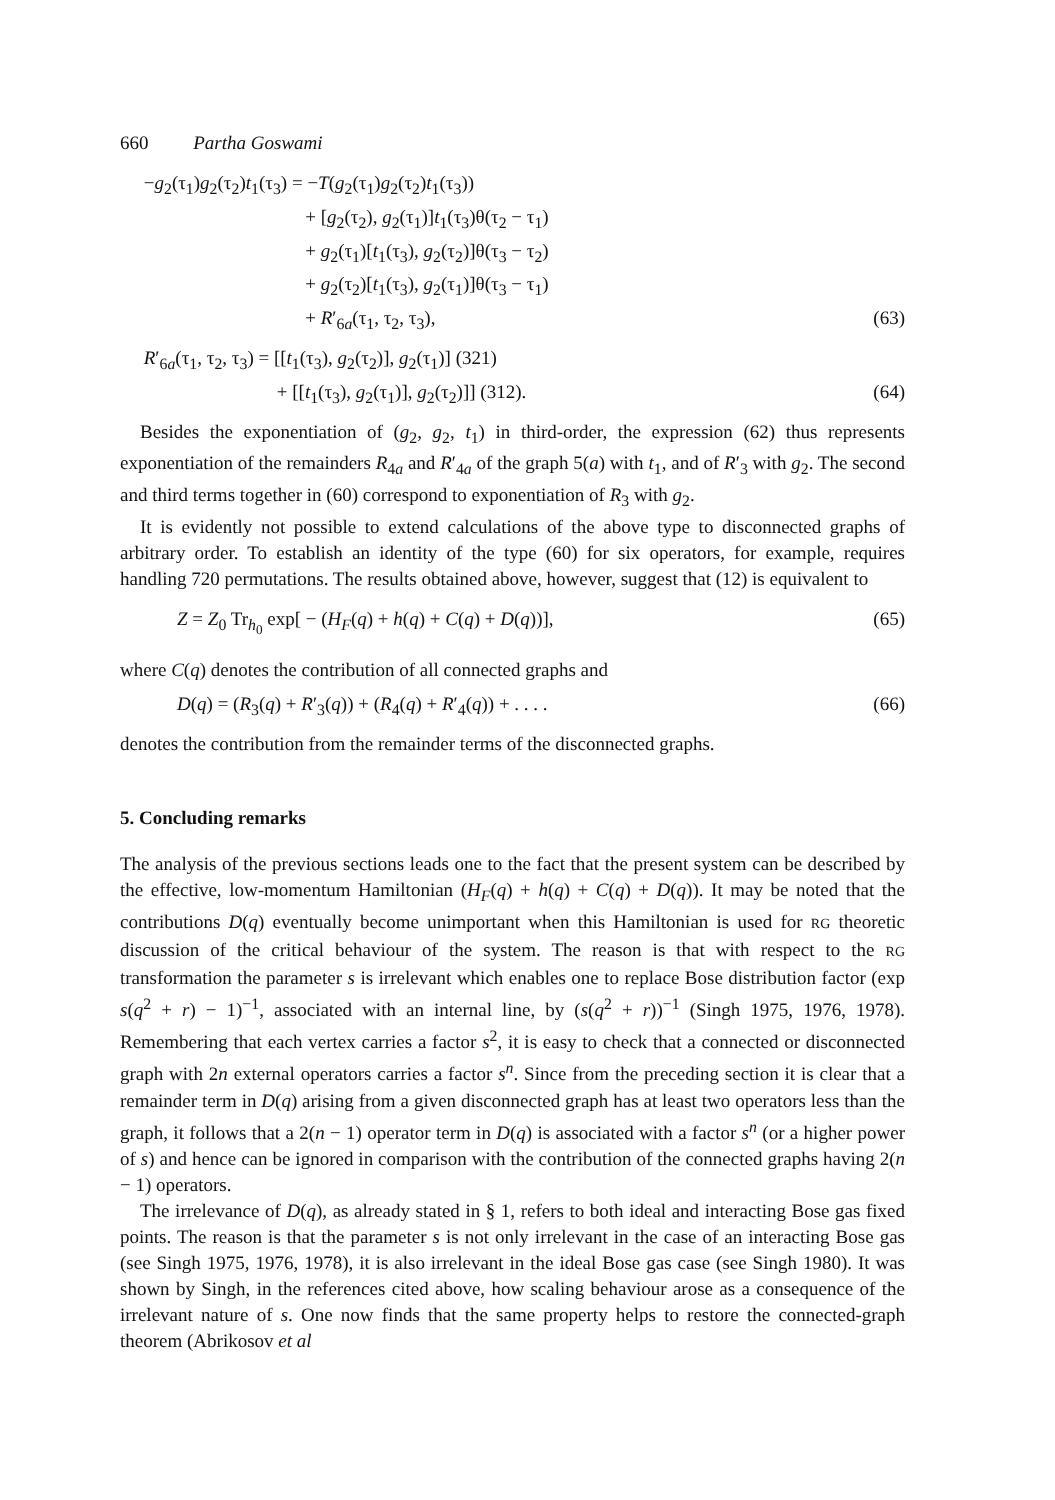660 Partha Goswami
−g<sub>2</sub>(τ<sub>1</sub>)g<sub>2</sub>(τ<sub>2</sub>)t<sub>1</sub>(τ<sub>3</sub>) = −T(g<sub>2</sub>(τ<sub>1</sub>)g<sub>2</sub>(τ<sub>2</sub>)t<sub>1</sub>(τ<sub>3</sub>))
+ [g<sub>2</sub>(τ<sub>2</sub>), g<sub>2</sub>(τ<sub>1</sub>)]t<sub>1</sub>(τ<sub>3</sub>)θ(τ<sub>2</sub> − τ<sub>1</sub>)
+ g<sub>2</sub>(τ<sub>1</sub>)[t<sub>1</sub>(τ<sub>3</sub>), g<sub>2</sub>(τ<sub>2</sub>)]θ(τ<sub>3</sub> − τ<sub>2</sub>)
+ g<sub>2</sub>(τ<sub>2</sub>)[t<sub>1</sub>(τ<sub>3</sub>), g<sub>2</sub>(τ<sub>1</sub>)]θ(τ<sub>3</sub> − τ<sub>1</sub>)
+ R′<sub>6a</sub>(τ<sub>1</sub>, τ<sub>2</sub>, τ<sub>3</sub>), (63)
R′<sub>6a</sub>(τ<sub>1</sub>, τ<sub>2</sub>, τ<sub>3</sub>) = [[t<sub>1</sub>(τ<sub>3</sub>), g<sub>2</sub>(τ<sub>2</sub>)], g<sub>2</sub>(τ<sub>1</sub>)] (321)
+ [[t<sub>1</sub>(τ<sub>3</sub>), g<sub>2</sub>(τ<sub>1</sub>)], g<sub>2</sub>(τ<sub>2</sub>)]] (312). (64)
Besides the exponentiation of (g<sub>2</sub>, g<sub>2</sub>, t<sub>1</sub>) in third-order, the expression (62) thus represents exponentiation of the remainders R<sub>4a</sub> and R′<sub>4a</sub> of the graph 5(a) with t<sub>1</sub>, and of R′<sub>3</sub> with g<sub>2</sub>. The second and third terms together in (60) correspond to exponentiation of R<sub>3</sub> with g<sub>2</sub>.
It is evidently not possible to extend calculations of the above type to disconnected graphs of arbitrary order. To establish an identity of the type (60) for six operators, for example, requires handling 720 permutations. The results obtained above, however, suggest that (12) is equivalent to
Z = Z<sub>0</sub> Tr<sub>h<sub>0</sub></sub> exp[ − (H<sub>F</sub>(q) + h(q) + C(q) + D(q))], (65)
where C(q) denotes the contribution of all connected graphs and
D(q) = (R<sub>3</sub>(q) + R′<sub>3</sub>(q)) + (R<sub>4</sub>(q) + R′<sub>4</sub>(q)) + . . . . (66)
denotes the contribution from the remainder terms of the disconnected graphs.
5. Concluding remarks
The analysis of the previous sections leads one to the fact that the present system can be described by the effective, low-momentum Hamiltonian (H<sub>F</sub>(q) + h(q) + C(q) + D(q)). It may be noted that the contributions D(q) eventually become unimportant when this Hamiltonian is used for RG theoretic discussion of the critical behaviour of the system. The reason is that with respect to the RG transformation the parameter s is irrelevant which enables one to replace Bose distribution factor (exp s(q<sup>2</sup> + r) − 1)<sup>−1</sup>, associated with an internal line, by (s(q<sup>2</sup> + r))<sup>−1</sup> (Singh 1975, 1976, 1978). Remembering that each vertex carries a factor s<sup>2</sup>, it is easy to check that a connected or disconnected graph with 2n external operators carries a factor s<sup>n</sup>. Since from the preceding section it is clear that a remainder term in D(q) arising from a given disconnected graph has at least two operators less than the graph, it follows that a 2(n − 1) operator term in D(q) is associated with a factor s<sup>n</sup> (or a higher power of s) and hence can be ignored in comparison with the contribution of the connected graphs having 2(n − 1) operators.
The irrelevance of D(q), as already stated in § 1, refers to both ideal and interacting Bose gas fixed points. The reason is that the parameter s is not only irrelevant in the case of an interacting Bose gas (see Singh 1975, 1976, 1978), it is also irrelevant in the ideal Bose gas case (see Singh 1980). It was shown by Singh, in the references cited above, how scaling behaviour arose as a consequence of the irrelevant nature of s. One now finds that the same property helps to restore the connected-graph theorem (Abrikosov et al